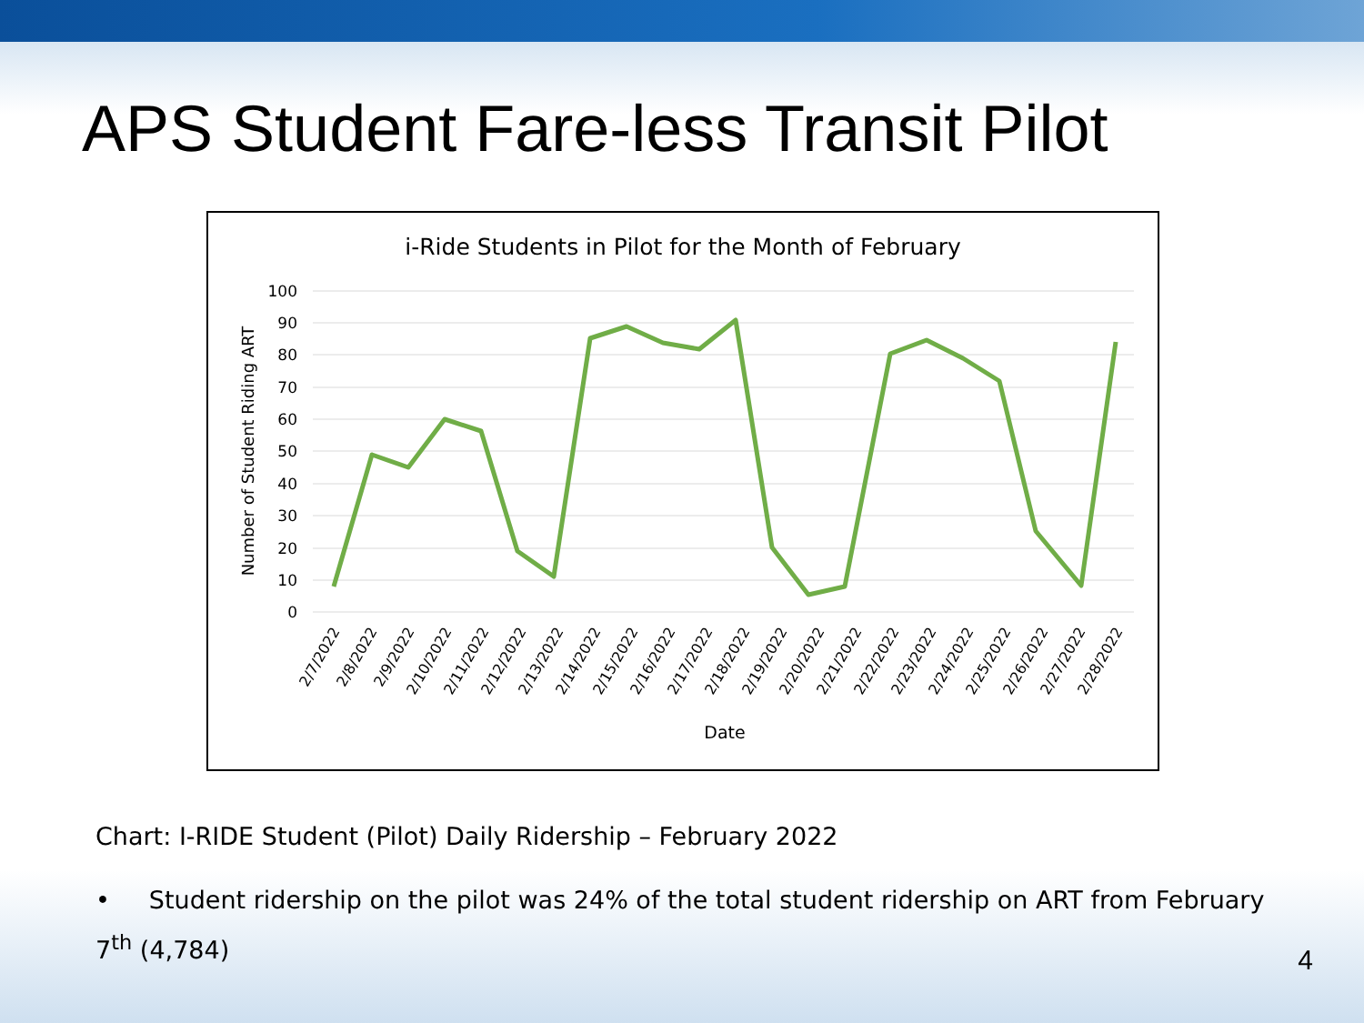APS Student Fare-less Transit Pilot
i-Ride Students in Pilot for the Month of February
100
90
80
70
60
50
40
30
20
10
0
Number of Student Riding ART
2/7/2022
2/8/2022
2/9/2022
2/10/2022
2/11/2022
2/12/2022
2/13/2022
2/14/2022
2/15/2022
2/16/2022
2/17/2022
2/18/2022
2/19/2022
2/20/2022
2/21/2022
2/22/2022
2/23/2022
2/24/2022
2/25/2022
2/26/2022
2/27/2022
2/28/2022
Date
Chart: I-RIDE Student (Pilot) Daily Ridership – February 2022
• Student ridership on the pilot was 24% of the total student ridership on ART from February 7<sup>th</sup> (4,784)
4